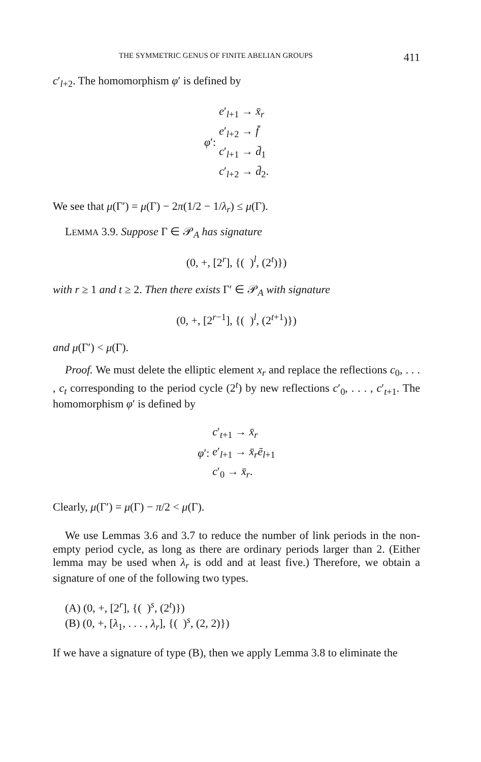THE SYMMETRIC GENUS OF FINITE ABELIAN GROUPS 411
c′<sub>l+2</sub>. The homomorphism φ′ is defined by
φ′:
e′<sub>l+1</sub> → x̄<sub>r</sub>
e′<sub>l+2</sub> → f̄
c′<sub>l+1</sub> → d̄<sub>1</sub>
c′<sub>l+2</sub> → d̄<sub>2</sub>.
We see that μ(Γ′) = μ(Γ) − 2π(1/2 − 1/λ<sub>r</sub>) ≤ μ(Γ).
LEMMA 3.9. Suppose Γ ∈ 𝒫<sub>A</sub> has signature
(0, +, [2<sup>r</sup>], {( )<sup>l</sup>, (2<sup>t</sup>)})
with r ≥ 1 and t ≥ 2. Then there exists Γ′ ∈ 𝒫<sub>A</sub> with signature
(0, +, [2<sup>r−1</sup>], {( )<sup>l</sup>, (2<sup>t+1</sup>)})
and μ(Γ′) < μ(Γ).
Proof. We must delete the elliptic element x<sub>r</sub> and replace the reflections c<sub>0</sub>, . . . , c<sub>t</sub> corresponding to the period cycle (2<sup>t</sup>) by new reflections c′<sub>0</sub>, . . . , c′<sub>t+1</sub>. The homomorphism φ′ is defined by
φ′:
c′<sub>t+1</sub> → x̄<sub>r</sub>
e′<sub>l+1</sub> → x̄<sub>r</sub>ē<sub>l+1</sub>
c′<sub>0</sub> → x̄<sub>r</sub>.
Clearly, μ(Γ′) = μ(Γ) − π/2 < μ(Γ).
We use Lemmas 3.6 and 3.7 to reduce the number of link periods in the non-empty period cycle, as long as there are ordinary periods larger than 2. (Either lemma may be used when λ<sub>r</sub> is odd and at least five.) Therefore, we obtain a signature of one of the following two types.
(A) (0, +, [2<sup>r</sup>], {( )<sup>s</sup>, (2<sup>t</sup>)})
(B) (0, +, [λ<sub>1</sub>, . . . , λ<sub>r</sub>], {( )<sup>s</sup>, (2, 2)})
If we have a signature of type (B), then we apply Lemma 3.8 to eliminate the